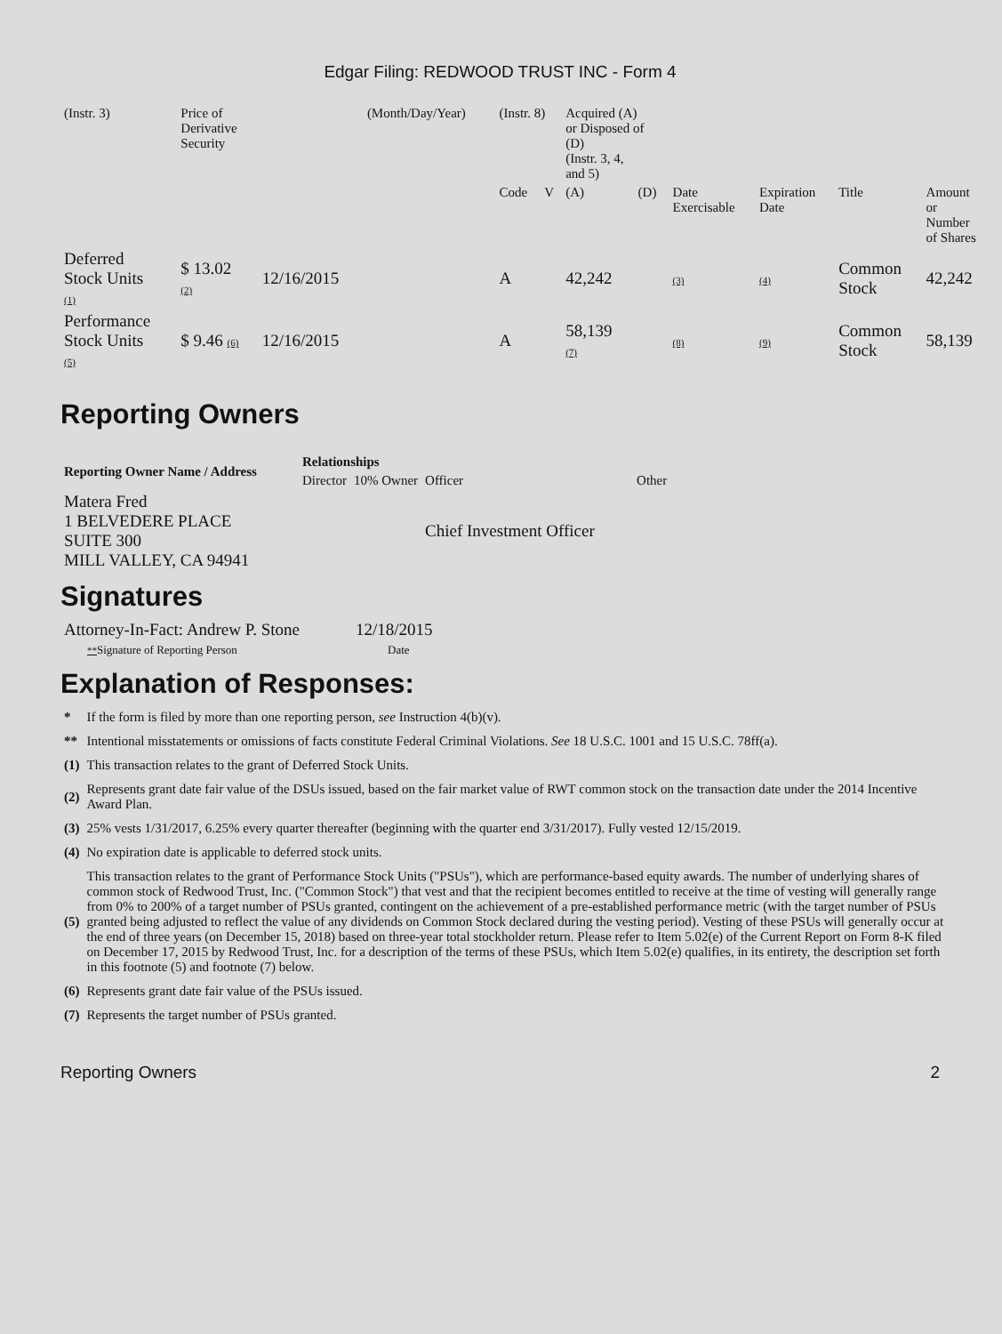Edgar Filing: REDWOOD TRUST INC - Form 4
| (Instr. 3) | Price of Derivative Security | | (Month/Day/Year) | (Instr. 8) | | Acquired (A) or Disposed of (D) (Instr. 3, 4, and 5) | | | | | |
| | | | | Code | V | (A) | (D) | Date Exercisable | Expiration Date | Title | Amount or Number of Shares |
| Deferred Stock Units (1) | $ 13.02 (2) | 12/16/2015 | | A | | 42,242 | | (3) | (4) | Common Stock | 42,242 |
| Performance Stock Units (5) | $ 9.46 (6) | 12/16/2015 | | A | | 58,139 (7) | | (8) | (9) | Common Stock | 58,139 |
Reporting Owners
| Reporting Owner Name / Address | Relationships | | | |
| --- | --- | --- | --- | --- |
| | Director | 10% Owner | Officer | Other |
| Matera Fred 1 BELVEDERE PLACE SUITE 300 MILL VALLEY, CA 94941 | | | Chief Investment Officer | |
Signatures
| Attorney-In-Fact: Andrew P. Stone | 12/18/2015 |
| ** Signature of Reporting Person | Date |
Explanation of Responses:
| * | If the form is filed by more than one reporting person, see Instruction 4(b)(v). |
| ** | Intentional misstatements or omissions of facts constitute Federal Criminal Violations. See 18 U.S.C. 1001 and 15 U.S.C. 78ff(a). |
| (1) | This transaction relates to the grant of Deferred Stock Units. |
| (2) | Represents grant date fair value of the DSUs issued, based on the fair market value of RWT common stock on the transaction date under the 2014 Incentive Award Plan. |
| (3) | 25% vests 1/31/2017, 6.25% every quarter thereafter (beginning with the quarter end 3/31/2017). Fully vested 12/15/2019. |
| (4) | No expiration date is applicable to deferred stock units. |
| (5) | This transaction relates to the grant of Performance Stock Units ("PSUs"), which are performance-based equity awards. The number of underlying shares of common stock of Redwood Trust, Inc. ("Common Stock") that vest and that the recipient becomes entitled to receive at the time of vesting will generally range from 0% to 200% of a target number of PSUs granted, contingent on the achievement of a pre-established performance metric (with the target number of PSUs granted being adjusted to reflect the value of any dividends on Common Stock declared during the vesting period). Vesting of these PSUs will generally occur at the end of three years (on December 15, 2018) based on three-year total stockholder return. Please refer to Item 5.02(e) of the Current Report on Form 8-K filed on December 17, 2015 by Redwood Trust, Inc. for a description of the terms of these PSUs, which Item 5.02(e) qualifies, in its entirety, the description set forth in this footnote (5) and footnote (7) below. |
| (6) | Represents grant date fair value of the PSUs issued. |
| (7) | Represents the target number of PSUs granted. |
Reporting Owners 2